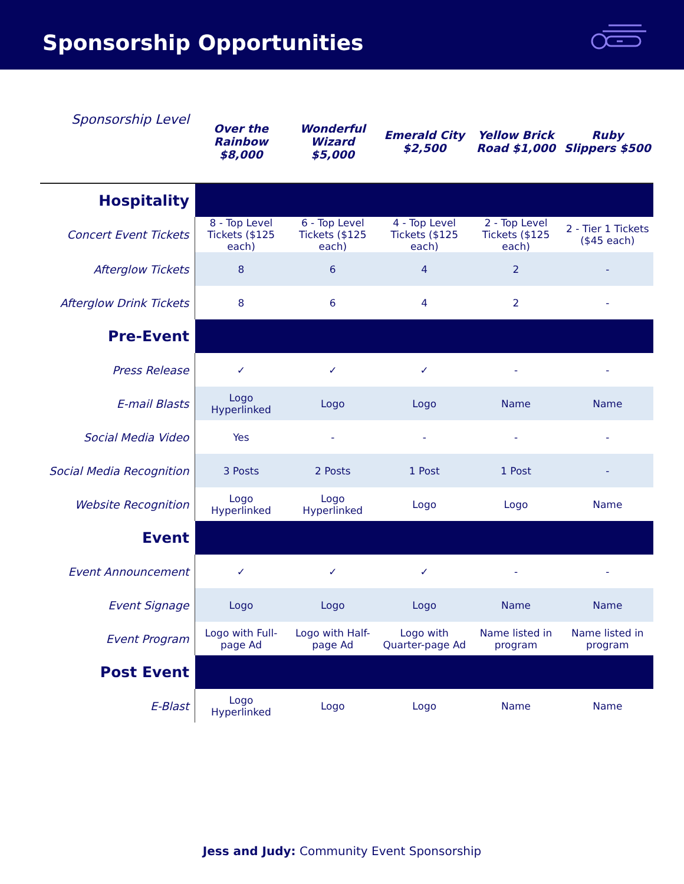Sponsorship Opportunities
| Sponsorship Level | Over the Rainbow $8,000 | Wonderful Wizard $5,000 | Emerald City $2,500 | Yellow Brick Road $1,000 | Ruby Slippers $500 |
| --- | --- | --- | --- | --- | --- |
| Hospitality | | | | | |
| Concert Event Tickets | 8 - Top Level Tickets ($125 each) | 6 - Top Level Tickets ($125 each) | 4 - Top Level Tickets ($125 each) | 2 - Top Level Tickets ($125 each) | 2 - Tier 1 Tickets ($45 each) |
| Afterglow Tickets | 8 | 6 | 4 | 2 | - |
| Afterglow Drink Tickets | 8 | 6 | 4 | 2 | - |
| Pre-Event | | | | | |
| Press Release | ✓ | ✓ | ✓ | - | - |
| E-mail Blasts | Logo Hyperlinked | Logo | Logo | Name | Name |
| Social Media Video | Yes | - | - | - | - |
| Social Media Recognition | 3 Posts | 2 Posts | 1 Post | 1 Post | - |
| Website Recognition | Logo Hyperlinked | Logo Hyperlinked | Logo | Logo | Name |
| Event | | | | | |
| Event Announcement | ✓ | ✓ | ✓ | - | - |
| Event Signage | Logo | Logo | Logo | Name | Name |
| Event Program | Logo with Full-page Ad | Logo with Half-page Ad | Logo with Quarter-page Ad | Name listed in program | Name listed in program |
| Post Event | | | | | |
| E-Blast | Logo Hyperlinked | Logo | Logo | Name | Name |
Jess and Judy: Community Event Sponsorship